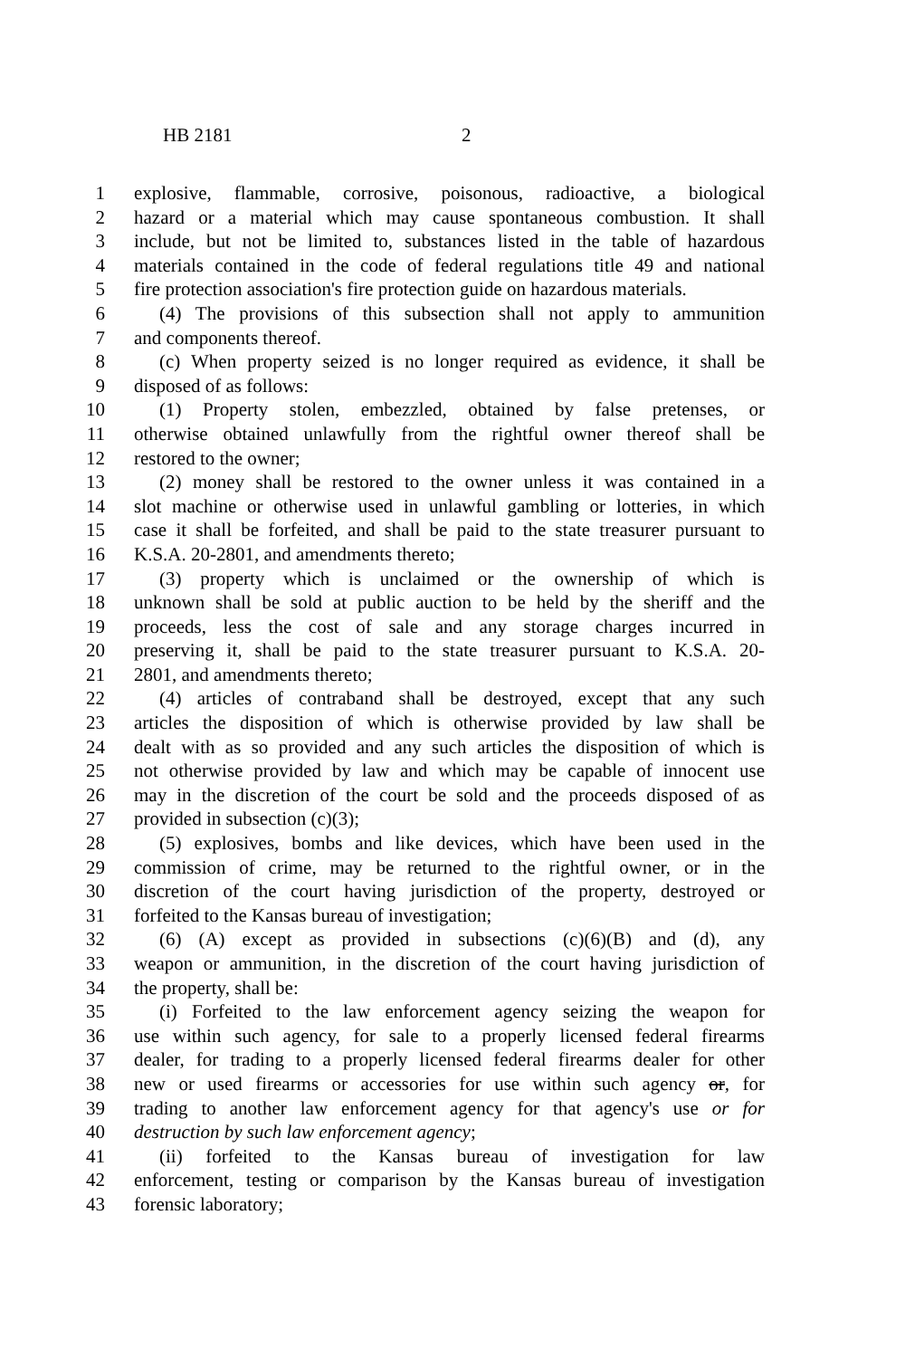HB 2181 2
1 explosive, flammable, corrosive, poisonous, radioactive, a biological
2 hazard or a material which may cause spontaneous combustion. It shall
3 include, but not be limited to, substances listed in the table of hazardous
4 materials contained in the code of federal regulations title 49 and national
5 fire protection association's fire protection guide on hazardous materials.
6 (4) The provisions of this subsection shall not apply to ammunition
7 and components thereof.
8 (c) When property seized is no longer required as evidence, it shall be
9 disposed of as follows:
10 (1) Property stolen, embezzled, obtained by false pretenses, or
11 otherwise obtained unlawfully from the rightful owner thereof shall be
12 restored to the owner;
13 (2) money shall be restored to the owner unless it was contained in a
14 slot machine or otherwise used in unlawful gambling or lotteries, in which
15 case it shall be forfeited, and shall be paid to the state treasurer pursuant to
16 K.S.A. 20-2801, and amendments thereto;
17 (3) property which is unclaimed or the ownership of which is
18 unknown shall be sold at public auction to be held by the sheriff and the
19 proceeds, less the cost of sale and any storage charges incurred in
20 preserving it, shall be paid to the state treasurer pursuant to K.S.A. 20-
21 2801, and amendments thereto;
22 (4) articles of contraband shall be destroyed, except that any such
23 articles the disposition of which is otherwise provided by law shall be
24 dealt with as so provided and any such articles the disposition of which is
25 not otherwise provided by law and which may be capable of innocent use
26 may in the discretion of the court be sold and the proceeds disposed of as
27 provided in subsection (c)(3);
28 (5) explosives, bombs and like devices, which have been used in the
29 commission of crime, may be returned to the rightful owner, or in the
30 discretion of the court having jurisdiction of the property, destroyed or
31 forfeited to the Kansas bureau of investigation;
32 (6) (A) except as provided in subsections (c)(6)(B) and (d), any
33 weapon or ammunition, in the discretion of the court having jurisdiction of
34 the property, shall be:
35 (i) Forfeited to the law enforcement agency seizing the weapon for
36 use within such agency, for sale to a properly licensed federal firearms
37 dealer, for trading to a properly licensed federal firearms dealer for other
38 new or used firearms or accessories for use within such agency or, for
39 trading to another law enforcement agency for that agency's use or for
40 destruction by such law enforcement agency;
41 (ii) forfeited to the Kansas bureau of investigation for law
42 enforcement, testing or comparison by the Kansas bureau of investigation
43 forensic laboratory;